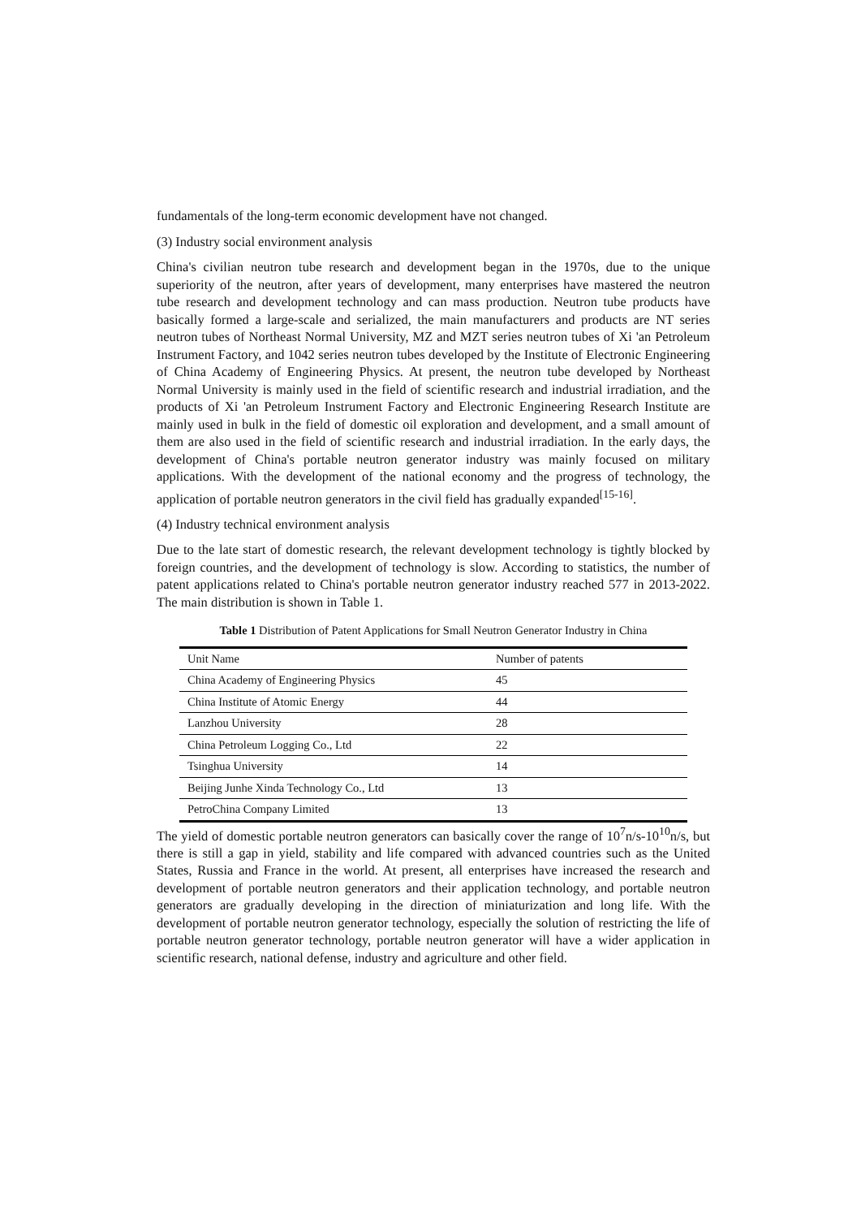fundamentals of the long-term economic development have not changed.
(3) Industry social environment analysis
China's civilian neutron tube research and development began in the 1970s, due to the unique superiority of the neutron, after years of development, many enterprises have mastered the neutron tube research and development technology and can mass production. Neutron tube products have basically formed a large-scale and serialized, the main manufacturers and products are NT series neutron tubes of Northeast Normal University, MZ and MZT series neutron tubes of Xi 'an Petroleum Instrument Factory, and 1042 series neutron tubes developed by the Institute of Electronic Engineering of China Academy of Engineering Physics. At present, the neutron tube developed by Northeast Normal University is mainly used in the field of scientific research and industrial irradiation, and the products of Xi 'an Petroleum Instrument Factory and Electronic Engineering Research Institute are mainly used in bulk in the field of domestic oil exploration and development, and a small amount of them are also used in the field of scientific research and industrial irradiation. In the early days, the development of China's portable neutron generator industry was mainly focused on military applications. With the development of the national economy and the progress of technology, the application of portable neutron generators in the civil field has gradually expanded<sup>[15-16]</sup>.
(4) Industry technical environment analysis
Due to the late start of domestic research, the relevant development technology is tightly blocked by foreign countries, and the development of technology is slow. According to statistics, the number of patent applications related to China's portable neutron generator industry reached 577 in 2013-2022. The main distribution is shown in Table 1.
Table 1 Distribution of Patent Applications for Small Neutron Generator Industry in China
| Unit Name | Number of patents |
| --- | --- |
| China Academy of Engineering Physics | 45 |
| China Institute of Atomic Energy | 44 |
| Lanzhou University | 28 |
| China Petroleum Logging Co., Ltd | 22 |
| Tsinghua University | 14 |
| Beijing Junhe Xinda Technology Co., Ltd | 13 |
| PetroChina Company Limited | 13 |
The yield of domestic portable neutron generators can basically cover the range of 10<sup>7</sup>n/s-10<sup>10</sup>n/s, but there is still a gap in yield, stability and life compared with advanced countries such as the United States, Russia and France in the world. At present, all enterprises have increased the research and development of portable neutron generators and their application technology, and portable neutron generators are gradually developing in the direction of miniaturization and long life. With the development of portable neutron generator technology, especially the solution of restricting the life of portable neutron generator technology, portable neutron generator will have a wider application in scientific research, national defense, industry and agriculture and other field.